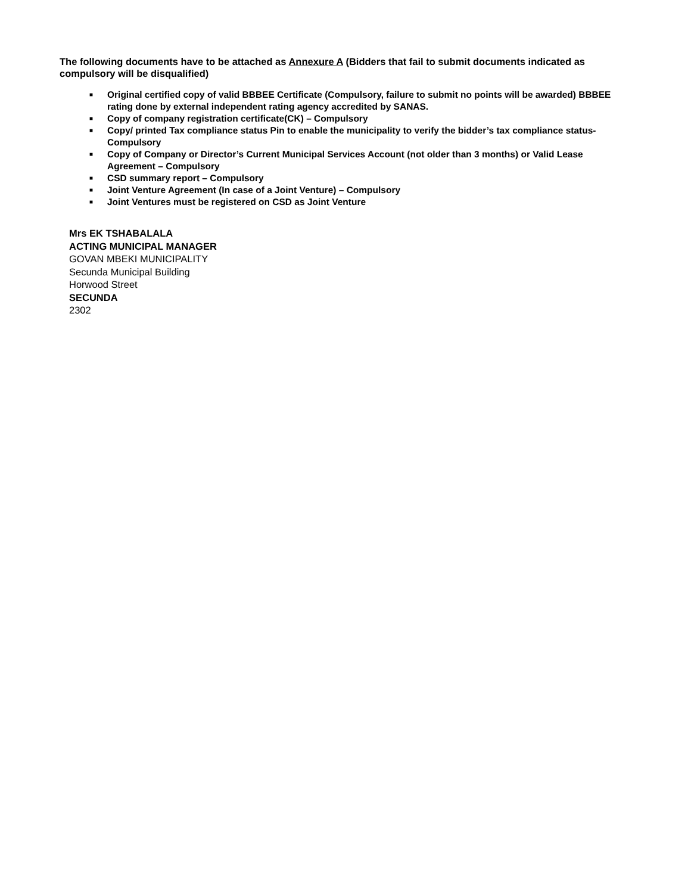The following documents have to be attached as Annexure A (Bidders that fail to submit documents indicated as compulsory will be disqualified)
■ Original certified copy of valid BBBEE Certificate (Compulsory, failure to submit no points will be awarded) BBBEE rating done by external independent rating agency accredited by SANAS.
■ Copy of company registration certificate(CK) – Compulsory
■ Copy/ printed Tax compliance status Pin to enable the municipality to verify the bidder’s tax compliance status- Compulsory
■ Copy of Company or Director’s Current Municipal Services Account (not older than 3 months) or Valid Lease Agreement – Compulsory
■ CSD summary report – Compulsory
■ Joint Venture Agreement (In case of a Joint Venture) – Compulsory
■ Joint Ventures must be registered on CSD as Joint Venture
Mrs EK TSHABALALA
ACTING MUNICIPAL MANAGER
GOVAN MBEKI MUNICIPALITY
Secunda Municipal Building
Horwood Street
SECUNDA
2302